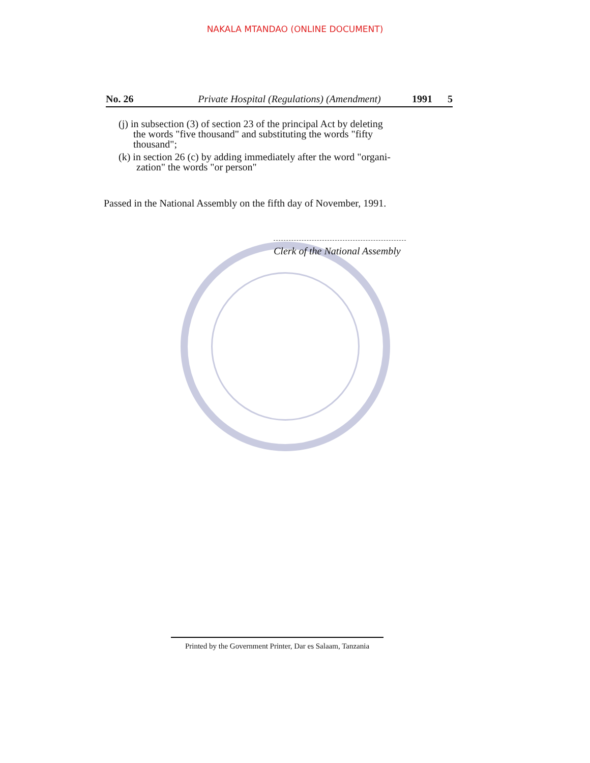NAKALA MTANDAO (ONLINE DOCUMENT)
No. 26 Private Hospital (Regulations) (Amendment) 1991 5
(j) in subsection (3) of section 23 of the principal Act by deleting
the words "five thousand" and substituting the words "fifty thousand";
(k) in section 26 (c) by adding immediately after the word "organi-
zation" the words "or person"
Passed in the National Assembly on the fifth day of November, 1991.
Clerk of the National Assembly
Printed by the Government Printer, Dar es Salaam, Tanzania